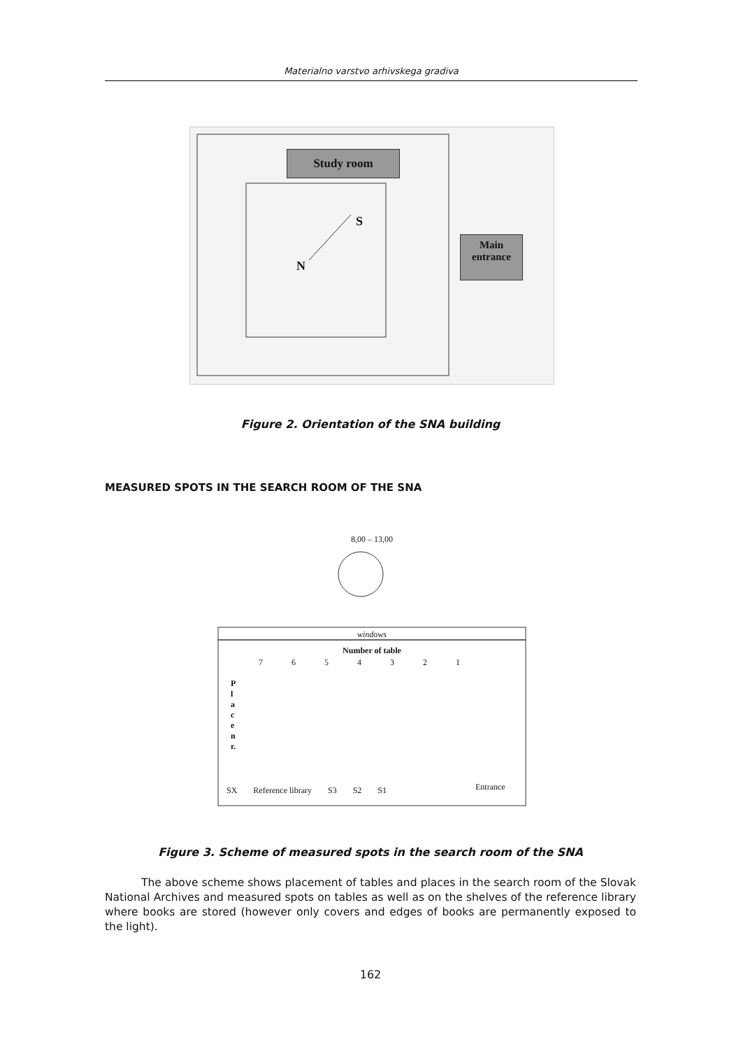Materialno varstvo arhivskega gradiva
Study room
S
N
Main
entrance
Figure 2. Orientation of the SNA building
MEASURED SPOTS IN THE SEARCH ROOM OF THE SNA
8,00 – 13,00
windows
Number of table
7 6 5 4 3 2 1
P l a c e n r.
SX Reference library S3 S2 S1 Entrance
Figure 3. Scheme of measured spots in the search room of the SNA
The above scheme shows placement of tables and places in the search room of the Slovak National Archives and measured spots on tables as well as on the shelves of the reference library where books are stored (however only covers and edges of books are permanently exposed to the light).
162